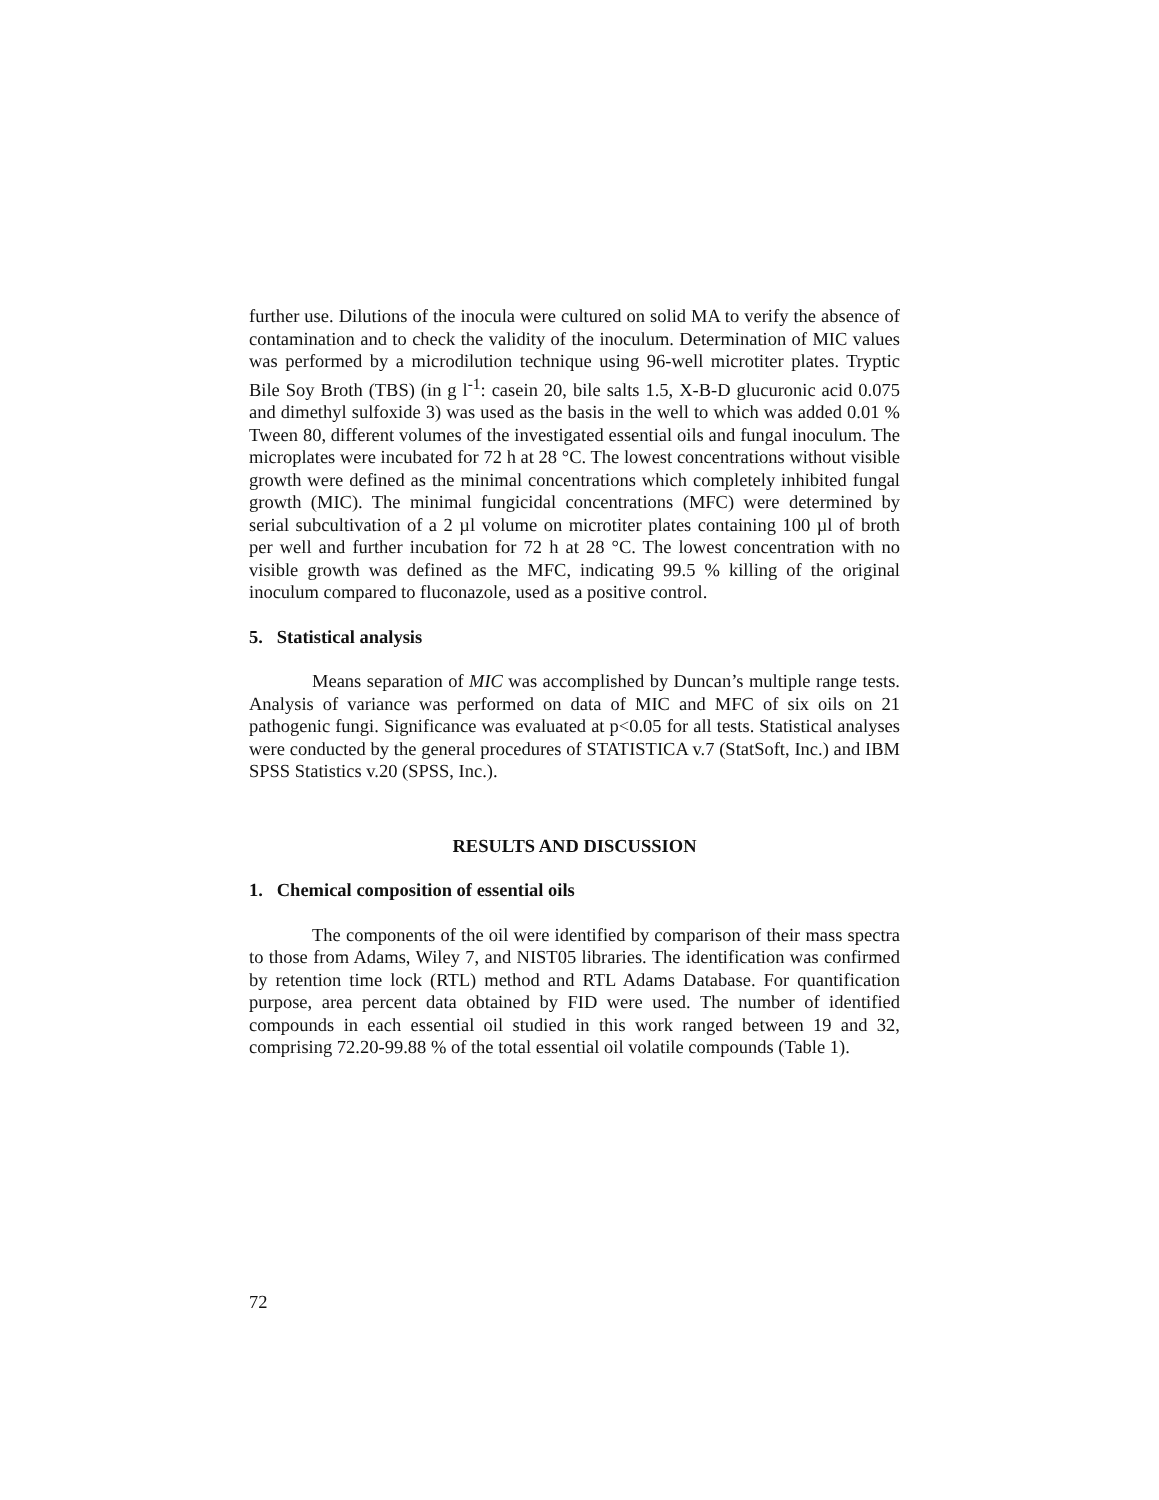further use. Dilutions of the inocula were cultured on solid MA to verify the absence of contamination and to check the validity of the inoculum. Determination of MIC values was performed by a microdilution technique using 96-well microtiter plates. Tryptic Bile Soy Broth (TBS) (in g l<sup>-1</sup>: casein 20, bile salts 1.5, X-B-D glucuronic acid 0.075 and dimethyl sulfoxide 3) was used as the basis in the well to which was added 0.01 % Tween 80, different volumes of the investigated essential oils and fungal inoculum. The microplates were incubated for 72 h at 28 °C. The lowest concentrations without visible growth were defined as the minimal concentrations which completely inhibited fungal growth (MIC). The minimal fungicidal concentrations (MFC) were determined by serial subcultivation of a 2 µl volume on microtiter plates containing 100 µl of broth per well and further incubation for 72 h at 28 °C. The lowest concentration with no visible growth was defined as the MFC, indicating 99.5 % killing of the original inoculum compared to fluconazole, used as a positive control.
5. Statistical analysis
Means separation of MIC was accomplished by Duncan’s multiple range tests. Analysis of variance was performed on data of MIC and MFC of six oils on 21 pathogenic fungi. Significance was evaluated at p<0.05 for all tests. Statistical analyses were conducted by the general procedures of STATISTICA v.7 (StatSoft, Inc.) and IBM SPSS Statistics v.20 (SPSS, Inc.).
RESULTS AND DISCUSSION
1. Chemical composition of essential oils
The components of the oil were identified by comparison of their mass spectra to those from Adams, Wiley 7, and NIST05 libraries. The identification was confirmed by retention time lock (RTL) method and RTL Adams Database. For quantification purpose, area percent data obtained by FID were used. The number of identified compounds in each essential oil studied in this work ranged between 19 and 32, comprising 72.20-99.88 % of the total essential oil volatile compounds (Table 1).
72